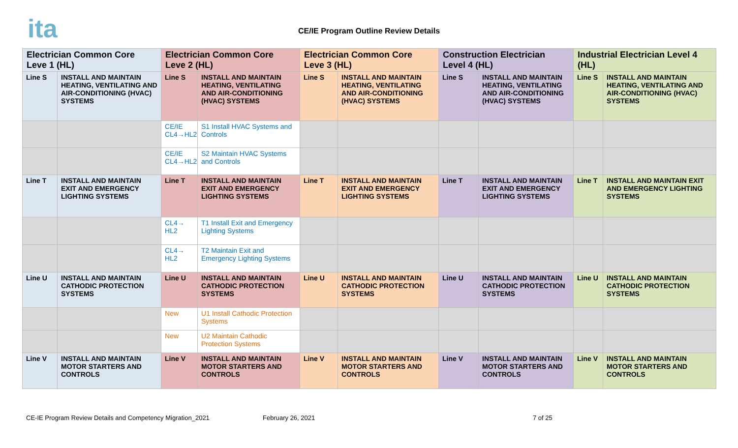ita
CE/IE Program Outline Review Details
| Electrician Common Core Leve 1 (HL) | | Electrician Common Core Leve 2 (HL) | | Electrician Common Core Leve 3 (HL) | | Construction Electrician Level 4 (HL) | | Industrial Electrician Level 4 (HL) | |
| --- | --- | --- | --- | --- | --- | --- | --- | --- | --- |
| Line S | INSTALL AND MAINTAIN HEATING, VENTILATING AND AIR-CONDITIONING (HVAC) SYSTEMS | Line S | INSTALL AND MAINTAIN HEATING, VENTILATING AND AIR-CONDITIONING (HVAC) SYSTEMS | Line S | INSTALL AND MAINTAIN HEATING, VENTILATING AND AIR-CONDITIONING (HVAC) SYSTEMS | Line S | INSTALL AND MAINTAIN HEATING, VENTILATING AND AIR-CONDITIONING (HVAC) SYSTEMS | Line S | INSTALL AND MAINTAIN HEATING, VENTILATING AND AIR-CONDITIONING (HVAC) SYSTEMS |
| | | CE/IE CL4→HL2 | S1 Install HVAC Systems and Controls | | | | | | |
| | | CE/IE CL4→HL2 | S2 Maintain HVAC Systems and Controls | | | | | | |
| Line T | INSTALL AND MAINTAIN EXIT AND EMERGENCY LIGHTING SYSTEMS | Line T | INSTALL AND MAINTAIN EXIT AND EMERGENCY LIGHTING SYSTEMS | Line T | INSTALL AND MAINTAIN EXIT AND EMERGENCY LIGHTING SYSTEMS | Line T | INSTALL AND MAINTAIN EXIT AND EMERGENCY LIGHTING SYSTEMS | Line T | INSTALL AND MAINTAIN EXIT AND EMERGENCY LIGHTING SYSTEMS |
| | | CL4→ HL2 | T1 Install Exit and Emergency Lighting Systems | | | | | | |
| | | CL4→ HL2 | T2 Maintain Exit and Emergency Lighting Systems | | | | | | |
| Line U | INSTALL AND MAINTAIN CATHODIC PROTECTION SYSTEMS | Line U | INSTALL AND MAINTAIN CATHODIC PROTECTION SYSTEMS | Line U | INSTALL AND MAINTAIN CATHODIC PROTECTION SYSTEMS | Line U | INSTALL AND MAINTAIN CATHODIC PROTECTION SYSTEMS | Line U | INSTALL AND MAINTAIN CATHODIC PROTECTION SYSTEMS |
| | | New | U1 Install Cathodic Protection Systems | | | | | | |
| | | New | U2 Maintain Cathodic Protection Systems | | | | | | |
| Line V | INSTALL AND MAINTAIN MOTOR STARTERS AND CONTROLS | Line V | INSTALL AND MAINTAIN MOTOR STARTERS AND CONTROLS | Line V | INSTALL AND MAINTAIN MOTOR STARTERS AND CONTROLS | Line V | INSTALL AND MAINTAIN MOTOR STARTERS AND CONTROLS | Line V | INSTALL AND MAINTAIN MOTOR STARTERS AND CONTROLS |
CE-IE Program Review Details and Competency Migration_2021 February 26, 2021 7 of 25